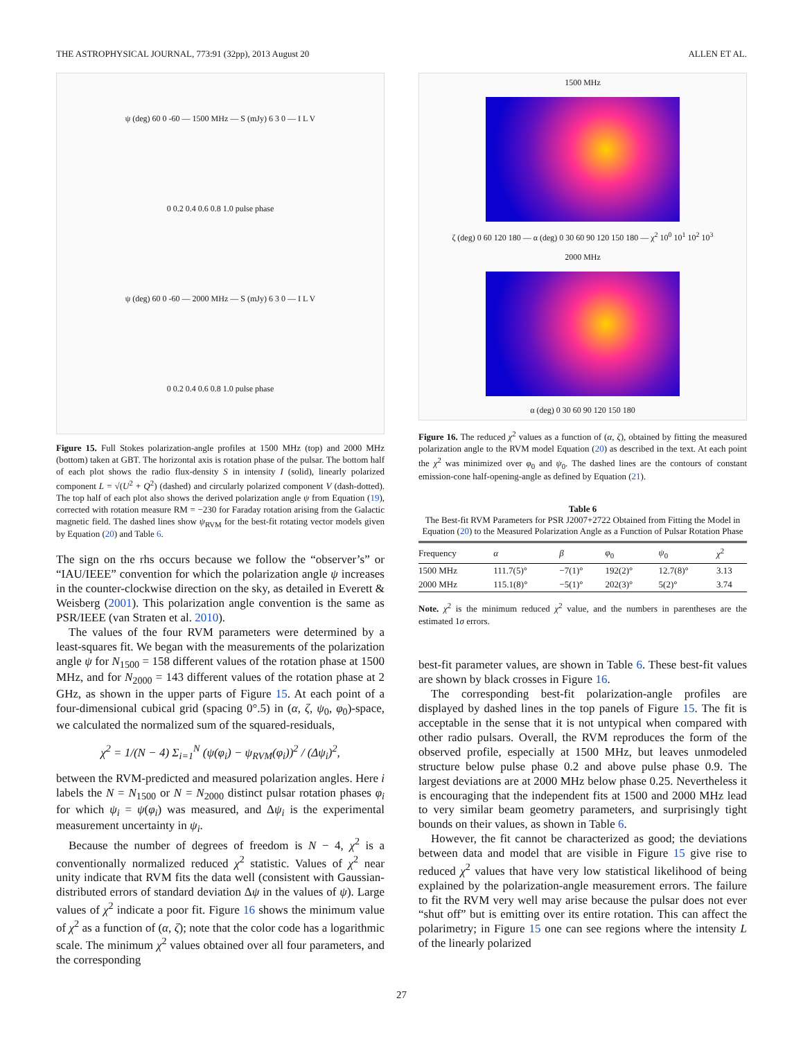THE ASTROPHYSICAL JOURNAL, 773:91 (32pp), 2013 August 20 ALLEN ET AL.
ψ (deg) 60 0 -60 — 1500 MHz — S (mJy) 6 3 0 — I L V
0 0.2 0.4 0.6 0.8 1.0 pulse phase
ψ (deg) 60 0 -60 — 2000 MHz — S (mJy) 6 3 0 — I L V
0 0.2 0.4 0.6 0.8 1.0 pulse phase
Figure 15. Full Stokes polarization-angle profiles at 1500 MHz (top) and 2000 MHz (bottom) taken at GBT. The horizontal axis is rotation phase of the pulsar. The bottom half of each plot shows the radio flux-density S in intensity I (solid), linearly polarized component L = √(U<sup>2</sup> + Q<sup>2</sup>) (dashed) and circularly polarized component V (dash-dotted). The top half of each plot also shows the derived polarization angle ψ from Equation (19), corrected with rotation measure RM = −230 for Faraday rotation arising from the Galactic magnetic field. The dashed lines show ψ<sub>RVM</sub> for the best-fit rotating vector models given by Equation (20) and Table 6.
The sign on the rhs occurs because we follow the “observer’s” or “IAU/IEEE” convention for which the polarization angle ψ increases in the counter-clockwise direction on the sky, as detailed in Everett & Weisberg (2001). This polarization angle convention is the same as PSR/IEEE (van Straten et al. 2010).
The values of the four RVM parameters were determined by a least-squares fit. We began with the measurements of the polarization angle ψ for N<sub>1500</sub> = 158 different values of the rotation phase at 1500 MHz, and for N<sub>2000</sub> = 143 different values of the rotation phase at 2 GHz, as shown in the upper parts of Figure 15. At each point of a four-dimensional cubical grid (spacing 0°.5) in (α, ζ, ψ<sub>0</sub>, φ<sub>0</sub>)-space, we calculated the normalized sum of the squared-residuals,
χ<sup>2</sup> = 1/(N − 4) Σ<sub>i=1</sub><sup>N</sup> (ψ(φ<sub>i</sub>) − ψ<sub>RVM</sub>(φ<sub>i</sub>))<sup>2</sup> / (Δψ<sub>i</sub>)<sup>2</sup>,
between the RVM-predicted and measured polarization angles. Here i labels the N = N<sub>1500</sub> or N = N<sub>2000</sub> distinct pulsar rotation phases φ<sub>i</sub> for which ψ<sub>i</sub> = ψ(φ<sub>i</sub>) was measured, and Δψ<sub>i</sub> is the experimental measurement uncertainty in ψ<sub>i</sub>.
Because the number of degrees of freedom is N − 4, χ<sup>2</sup> is a conventionally normalized reduced χ<sup>2</sup> statistic. Values of χ<sup>2</sup> near unity indicate that RVM fits the data well (consistent with Gaussian-distributed errors of standard deviation Δψ in the values of ψ). Large values of χ<sup>2</sup> indicate a poor fit. Figure 16 shows the minimum value of χ<sup>2</sup> as a function of (α, ζ); note that the color code has a logarithmic scale. The minimum χ<sup>2</sup> values obtained over all four parameters, and the corresponding
1500 MHz
ζ (deg) 0 60 120 180 — α (deg) 0 30 60 90 120 150 180 — χ<sup>2</sup> 10<sup>0</sup> 10<sup>1</sup> 10<sup>2</sup> 10<sup>3</sup>
2000 MHz
α (deg) 0 30 60 90 120 150 180
Figure 16. The reduced χ<sup>2</sup> values as a function of (α, ζ), obtained by fitting the measured polarization angle to the RVM model Equation (20) as described in the text. At each point the χ<sup>2</sup> was minimized over φ<sub>0</sub> and ψ<sub>0</sub>. The dashed lines are the contours of constant emission-cone half-opening-angle as defined by Equation (21).
Table 6
The Best-fit RVM Parameters for PSR J2007+2722 Obtained from Fitting the Model in Equation (20) to the Measured Polarization Angle as a Function of Pulsar Rotation Phase
| Frequency | α | β | φ<sub>0</sub> | ψ<sub>0</sub> | χ<sup>2</sup> |
| --- | --- | --- | --- | --- | --- |
| 1500 MHz | 111.7(5)° | −7(1)° | 192(2)° | 12.7(8)° | 3.13 |
| 2000 MHz | 115.1(8)° | −5(1)° | 202(3)° | 5(2)° | 3.74 |
Note. χ<sup>2</sup> is the minimum reduced χ<sup>2</sup> value, and the numbers in parentheses are the estimated 1σ errors.
best-fit parameter values, are shown in Table 6. These best-fit values are shown by black crosses in Figure 16.
The corresponding best-fit polarization-angle profiles are displayed by dashed lines in the top panels of Figure 15. The fit is acceptable in the sense that it is not untypical when compared with other radio pulsars. Overall, the RVM reproduces the form of the observed profile, especially at 1500 MHz, but leaves unmodeled structure below pulse phase 0.2 and above pulse phase 0.9. The largest deviations are at 2000 MHz below phase 0.25. Nevertheless it is encouraging that the independent fits at 1500 and 2000 MHz lead to very similar beam geometry parameters, and surprisingly tight bounds on their values, as shown in Table 6.
However, the fit cannot be characterized as good; the deviations between data and model that are visible in Figure 15 give rise to reduced χ<sup>2</sup> values that have very low statistical likelihood of being explained by the polarization-angle measurement errors. The failure to fit the RVM very well may arise because the pulsar does not ever “shut off” but is emitting over its entire rotation. This can affect the polarimetry; in Figure 15 one can see regions where the intensity L of the linearly polarized
27